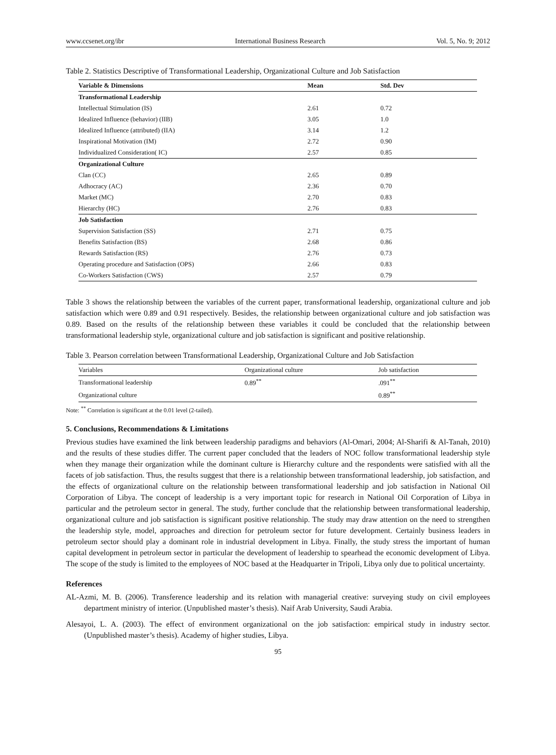www.ccsenet.org/ibr International Business Research Vol. 5, No. 9; 2012
Table 2. Statistics Descriptive of Transformational Leadership, Organizational Culture and Job Satisfaction
| Variable & Dimensions | Mean | Std. Dev |
| --- | --- | --- |
| Transformational Leadership | | |
| Intellectual Stimulation (IS) | 2.61 | 0.72 |
| Idealized Influence (behavior) (IIB) | 3.05 | 1.0 |
| Idealized Influence (attributed) (IIA) | 3.14 | 1.2 |
| Inspirational Motivation (IM) | 2.72 | 0.90 |
| Individualized Consideration( IC) | 2.57 | 0.85 |
| Organizational Culture | | |
| Clan (CC) | 2.65 | 0.89 |
| Adhocracy (AC) | 2.36 | 0.70 |
| Market (MC) | 2.70 | 0.83 |
| Hierarchy (HC) | 2.76 | 0.83 |
| Job Satisfaction | | |
| Supervision Satisfaction (SS) | 2.71 | 0.75 |
| Benefits Satisfaction (BS) | 2.68 | 0.86 |
| Rewards Satisfaction (RS) | 2.76 | 0.73 |
| Operating procedure and Satisfaction (OPS) | 2.66 | 0.83 |
| Co-Workers Satisfaction (CWS) | 2.57 | 0.79 |
Table 3 shows the relationship between the variables of the current paper, transformational leadership, organizational culture and job satisfaction which were 0.89 and 0.91 respectively. Besides, the relationship between organizational culture and job satisfaction was 0.89. Based on the results of the relationship between these variables it could be concluded that the relationship between transformational leadership style, organizational culture and job satisfaction is significant and positive relationship.
Table 3. Pearson correlation between Transformational Leadership, Organizational Culture and Job Satisfaction
| Variables | Organizational culture | Job satisfaction |
| --- | --- | --- |
| Transformational leadership | 0.89<sup>**</sup> | .091<sup>**</sup> |
| Organizational culture | | 0.89<sup>**</sup> |
Note: <sup>**</sup> Correlation is significant at the 0.01 level (2-tailed).
5. Conclusions, Recommendations & Limitations
Previous studies have examined the link between leadership paradigms and behaviors (Al-Omari, 2004; Al-Sharifi & Al-Tanah, 2010) and the results of these studies differ. The current paper concluded that the leaders of NOC follow transformational leadership style when they manage their organization while the dominant culture is Hierarchy culture and the respondents were satisfied with all the facets of job satisfaction. Thus, the results suggest that there is a relationship between transformational leadership, job satisfaction, and the effects of organizational culture on the relationship between transformational leadership and job satisfaction in National Oil Corporation of Libya. The concept of leadership is a very important topic for research in National Oil Corporation of Libya in particular and the petroleum sector in general. The study, further conclude that the relationship between transformational leadership, organizational culture and job satisfaction is significant positive relationship. The study may draw attention on the need to strengthen the leadership style, model, approaches and direction for petroleum sector for future development. Certainly business leaders in petroleum sector should play a dominant role in industrial development in Libya. Finally, the study stress the important of human capital development in petroleum sector in particular the development of leadership to spearhead the economic development of Libya. The scope of the study is limited to the employees of NOC based at the Headquarter in Tripoli, Libya only due to political uncertainty.
References
AL-Azmi, M. B. (2006). Transference leadership and its relation with managerial creative: surveying study on civil employees department ministry of interior. (Unpublished master’s thesis). Naif Arab University, Saudi Arabia.
Alesayoi, L. A. (2003). The effect of environment organizational on the job satisfaction: empirical study in industry sector. (Unpublished master’s thesis). Academy of higher studies, Libya.
95